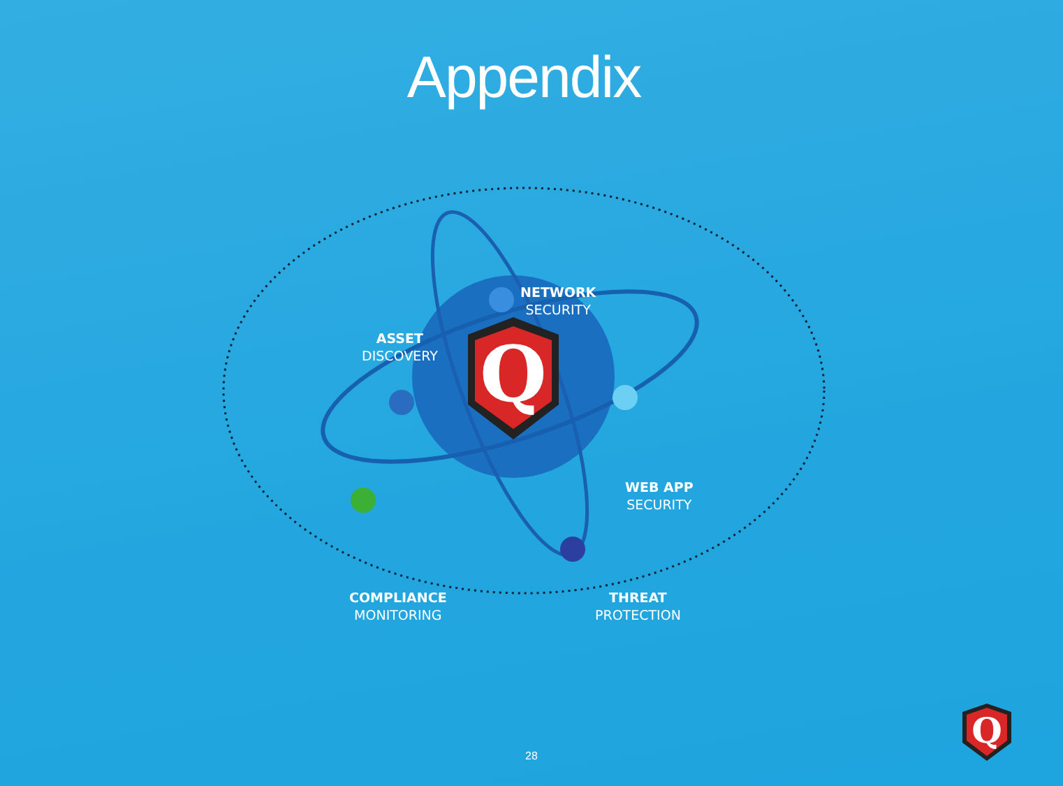Appendix
Q
NETWORK
SECURITY
ASSET
DISCOVERY
WEB APP
SECURITY
COMPLIANCE
MONITORING
THREAT
PROTECTION
28
Q